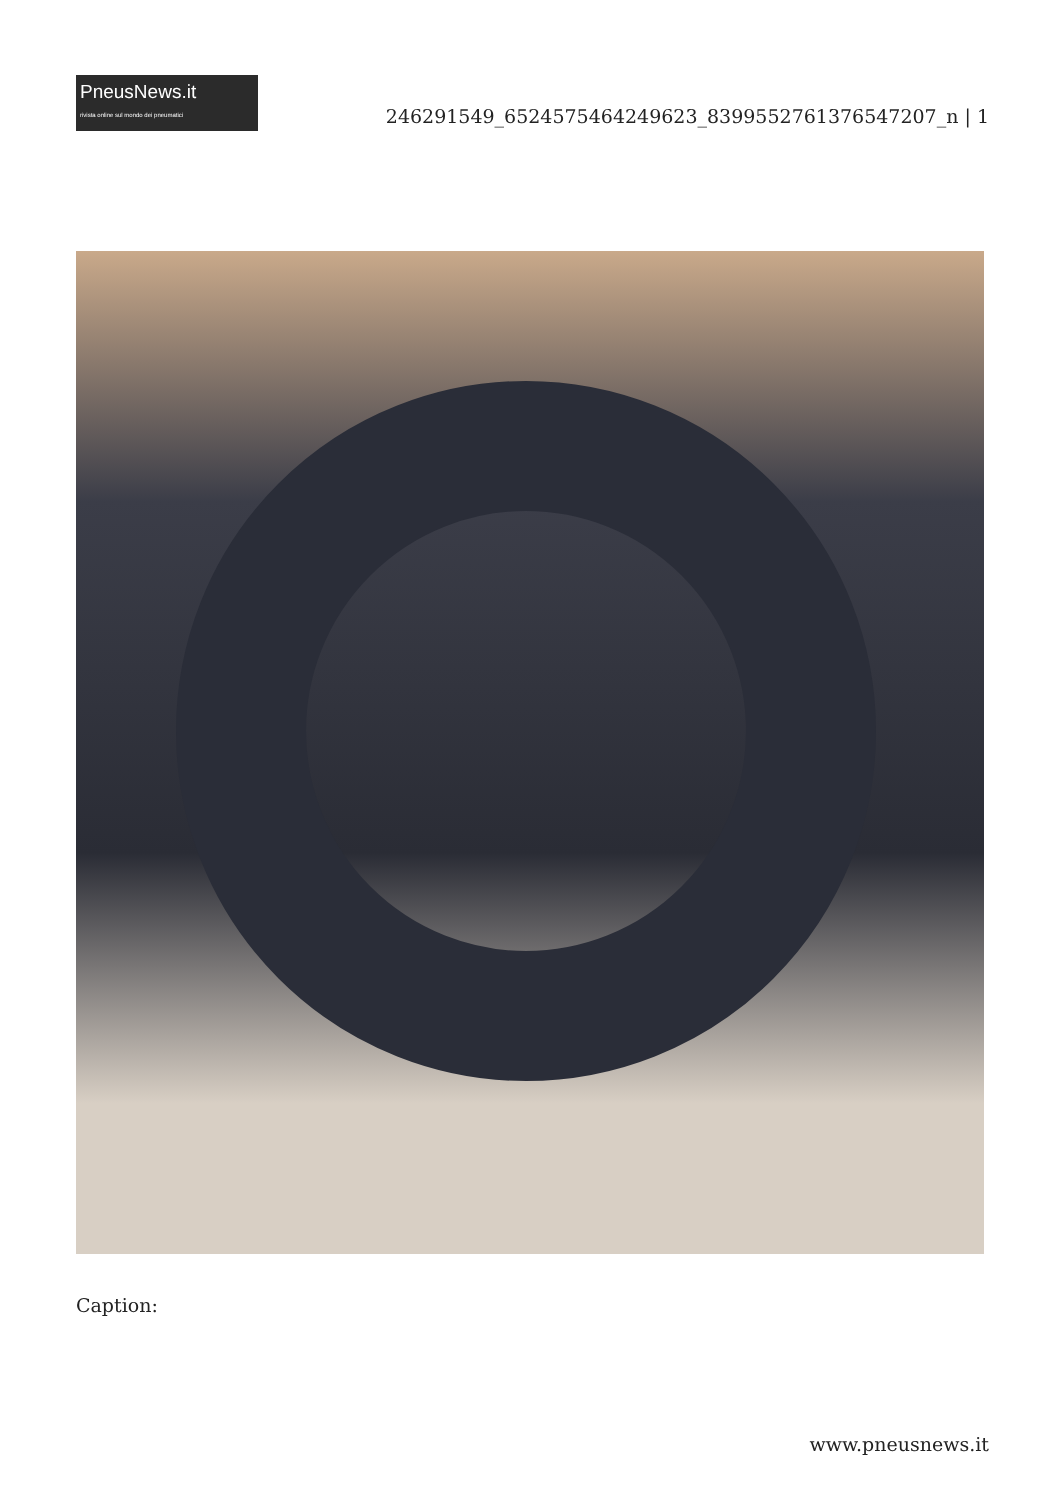PneusNews.it
rivista online sul mondo dei pneumatici
246291549_6524575464249623_8399552761376547207_n | 1
Caption:
www.pneusnews.it